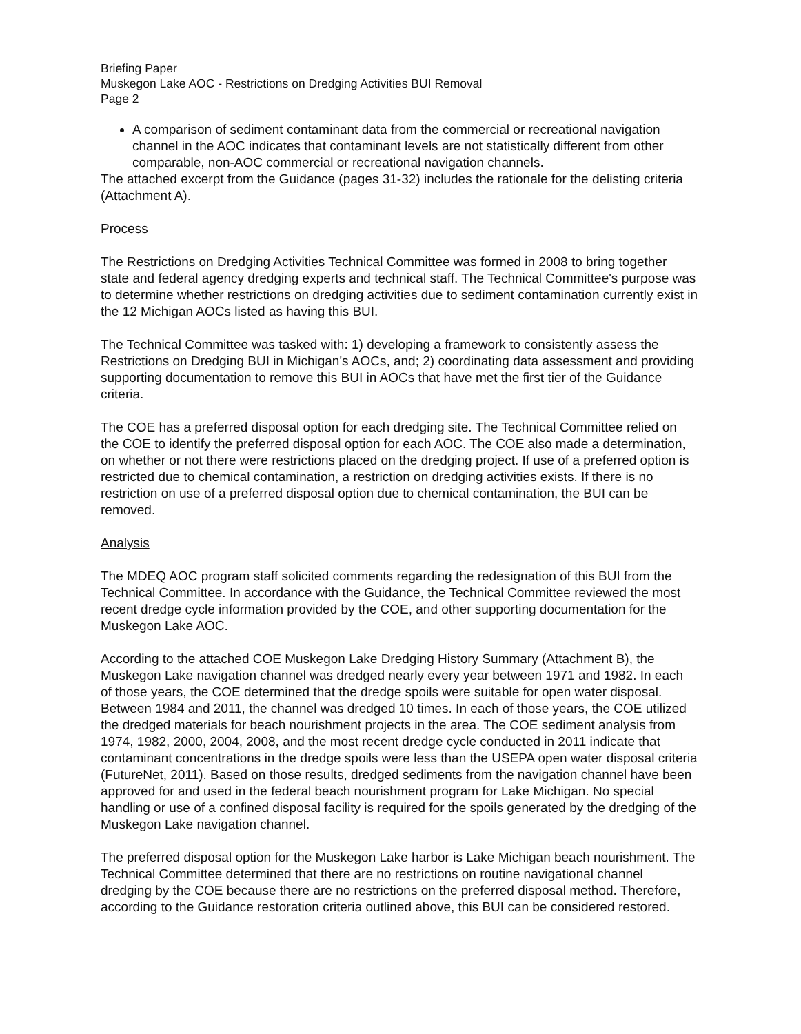Briefing Paper
Muskegon Lake AOC - Restrictions on Dredging Activities BUI Removal
Page 2
A comparison of sediment contaminant data from the commercial or recreational navigation channel in the AOC indicates that contaminant levels are not statistically different from other comparable, non-AOC commercial or recreational navigation channels.
The attached excerpt from the Guidance (pages 31-32) includes the rationale for the delisting criteria (Attachment A).
Process
The Restrictions on Dredging Activities Technical Committee was formed in 2008 to bring together state and federal agency dredging experts and technical staff. The Technical Committee's purpose was to determine whether restrictions on dredging activities due to sediment contamination currently exist in the 12 Michigan AOCs listed as having this BUI.
The Technical Committee was tasked with: 1) developing a framework to consistently assess the Restrictions on Dredging BUI in Michigan's AOCs, and; 2) coordinating data assessment and providing supporting documentation to remove this BUI in AOCs that have met the first tier of the Guidance criteria.
The COE has a preferred disposal option for each dredging site. The Technical Committee relied on the COE to identify the preferred disposal option for each AOC. The COE also made a determination, on whether or not there were restrictions placed on the dredging project. If use of a preferred option is restricted due to chemical contamination, a restriction on dredging activities exists. If there is no restriction on use of a preferred disposal option due to chemical contamination, the BUI can be removed.
Analysis
The MDEQ AOC program staff solicited comments regarding the redesignation of this BUI from the Technical Committee. In accordance with the Guidance, the Technical Committee reviewed the most recent dredge cycle information provided by the COE, and other supporting documentation for the Muskegon Lake AOC.
According to the attached COE Muskegon Lake Dredging History Summary (Attachment B), the Muskegon Lake navigation channel was dredged nearly every year between 1971 and 1982. In each of those years, the COE determined that the dredge spoils were suitable for open water disposal. Between 1984 and 2011, the channel was dredged 10 times. In each of those years, the COE utilized the dredged materials for beach nourishment projects in the area. The COE sediment analysis from 1974, 1982, 2000, 2004, 2008, and the most recent dredge cycle conducted in 2011 indicate that contaminant concentrations in the dredge spoils were less than the USEPA open water disposal criteria (FutureNet, 2011). Based on those results, dredged sediments from the navigation channel have been approved for and used in the federal beach nourishment program for Lake Michigan. No special handling or use of a confined disposal facility is required for the spoils generated by the dredging of the Muskegon Lake navigation channel.
The preferred disposal option for the Muskegon Lake harbor is Lake Michigan beach nourishment. The Technical Committee determined that there are no restrictions on routine navigational channel dredging by the COE because there are no restrictions on the preferred disposal method. Therefore, according to the Guidance restoration criteria outlined above, this BUI can be considered restored.